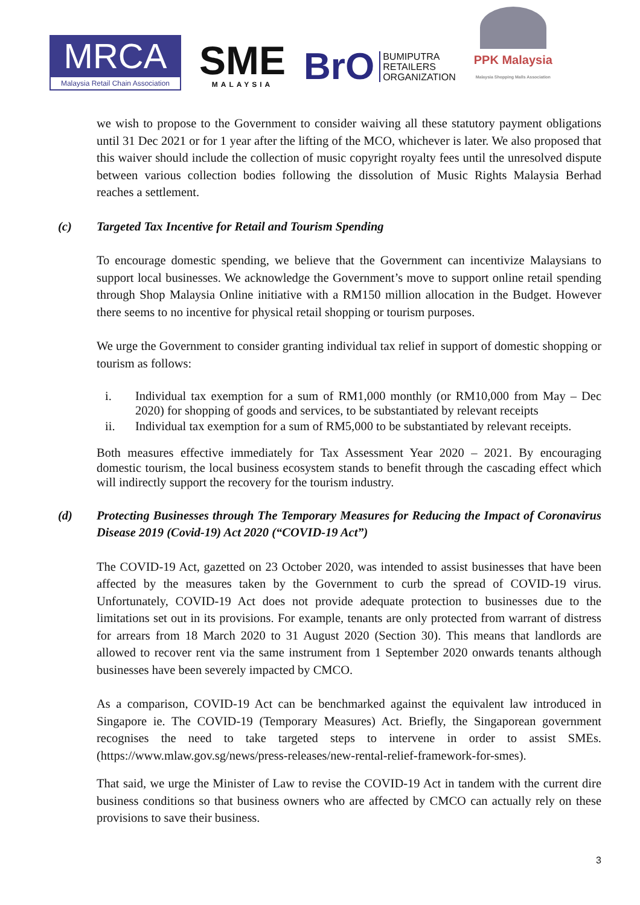MRCA
Malaysia Retail Chain Association
SME
MALAYSIA
BrO BUMIPUTRA
RETAILERS
ORGANIZATION
PPK Malaysia
Malaysia Shopping Malls Association
we wish to propose to the Government to consider waiving all these statutory payment obligations until 31 Dec 2021 or for 1 year after the lifting of the MCO, whichever is later. We also proposed that this waiver should include the collection of music copyright royalty fees until the unresolved dispute between various collection bodies following the dissolution of Music Rights Malaysia Berhad reaches a settlement.
(c) Targeted Tax Incentive for Retail and Tourism Spending
To encourage domestic spending, we believe that the Government can incentivize Malaysians to support local businesses. We acknowledge the Government’s move to support online retail spending through Shop Malaysia Online initiative with a RM150 million allocation in the Budget. However there seems to no incentive for physical retail shopping or tourism purposes.
We urge the Government to consider granting individual tax relief in support of domestic shopping or tourism as follows:
i. Individual tax exemption for a sum of RM1,000 monthly (or RM10,000 from May – Dec 2020) for shopping of goods and services, to be substantiated by relevant receipts
ii. Individual tax exemption for a sum of RM5,000 to be substantiated by relevant receipts.
Both measures effective immediately for Tax Assessment Year 2020 – 2021. By encouraging domestic tourism, the local business ecosystem stands to benefit through the cascading effect which will indirectly support the recovery for the tourism industry.
(d) Protecting Businesses through The Temporary Measures for Reducing the Impact of Coronavirus Disease 2019 (Covid-19) Act 2020 (“COVID-19 Act”)
The COVID-19 Act, gazetted on 23 October 2020, was intended to assist businesses that have been affected by the measures taken by the Government to curb the spread of COVID-19 virus. Unfortunately, COVID-19 Act does not provide adequate protection to businesses due to the limitations set out in its provisions. For example, tenants are only protected from warrant of distress for arrears from 18 March 2020 to 31 August 2020 (Section 30). This means that landlords are allowed to recover rent via the same instrument from 1 September 2020 onwards tenants although businesses have been severely impacted by CMCO.
As a comparison, COVID-19 Act can be benchmarked against the equivalent law introduced in Singapore ie. The COVID-19 (Temporary Measures) Act. Briefly, the Singaporean government recognises the need to take targeted steps to intervene in order to assist SMEs. (https://www.mlaw.gov.sg/news/press-releases/new-rental-relief-framework-for-smes).
That said, we urge the Minister of Law to revise the COVID-19 Act in tandem with the current dire business conditions so that business owners who are affected by CMCO can actually rely on these provisions to save their business.
3